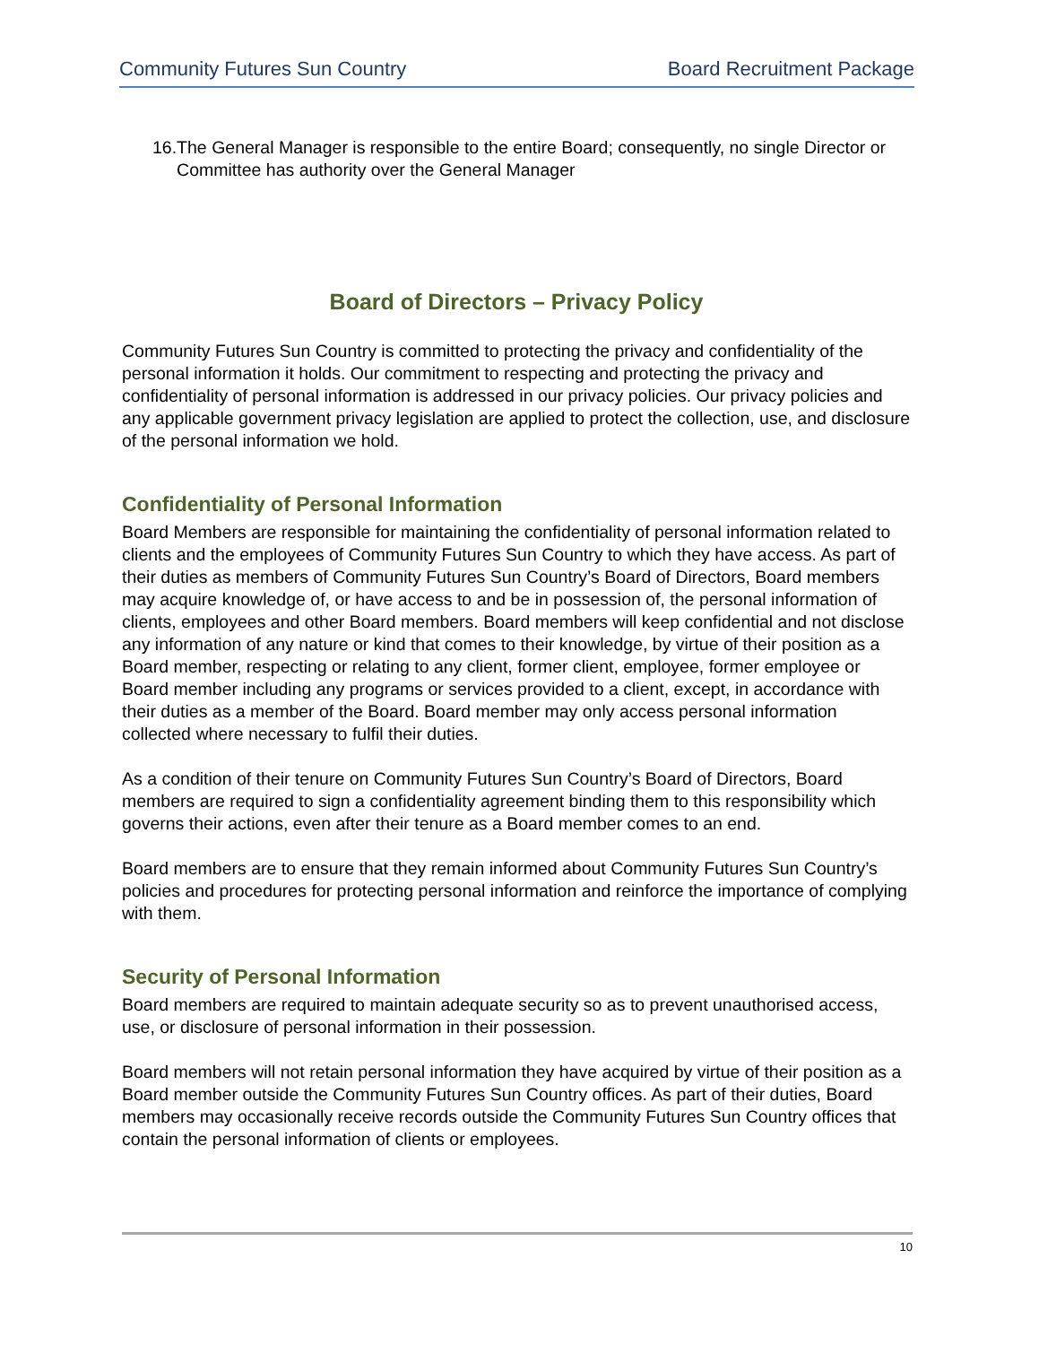Community Futures Sun Country Board Recruitment Package
16. The General Manager is responsible to the entire Board; consequently, no single Director or Committee has authority over the General Manager
Board of Directors – Privacy Policy
Community Futures Sun Country is committed to protecting the privacy and confidentiality of the personal information it holds. Our commitment to respecting and protecting the privacy and confidentiality of personal information is addressed in our privacy policies. Our privacy policies and any applicable government privacy legislation are applied to protect the collection, use, and disclosure of the personal information we hold.
Confidentiality of Personal Information
Board Members are responsible for maintaining the confidentiality of personal information related to clients and the employees of Community Futures Sun Country to which they have access. As part of their duties as members of Community Futures Sun Country’s Board of Directors, Board members may acquire knowledge of, or have access to and be in possession of, the personal information of clients, employees and other Board members. Board members will keep confidential and not disclose any information of any nature or kind that comes to their knowledge, by virtue of their position as a Board member, respecting or relating to any client, former client, employee, former employee or Board member including any programs or services provided to a client, except, in accordance with their duties as a member of the Board. Board member may only access personal information collected where necessary to fulfil their duties.
As a condition of their tenure on Community Futures Sun Country’s Board of Directors, Board members are required to sign a confidentiality agreement binding them to this responsibility which governs their actions, even after their tenure as a Board member comes to an end.
Board members are to ensure that they remain informed about Community Futures Sun Country’s policies and procedures for protecting personal information and reinforce the importance of complying with them.
Security of Personal Information
Board members are required to maintain adequate security so as to prevent unauthorised access, use, or disclosure of personal information in their possession.
Board members will not retain personal information they have acquired by virtue of their position as a Board member outside the Community Futures Sun Country offices. As part of their duties, Board members may occasionally receive records outside the Community Futures Sun Country offices that contain the personal information of clients or employees.
10